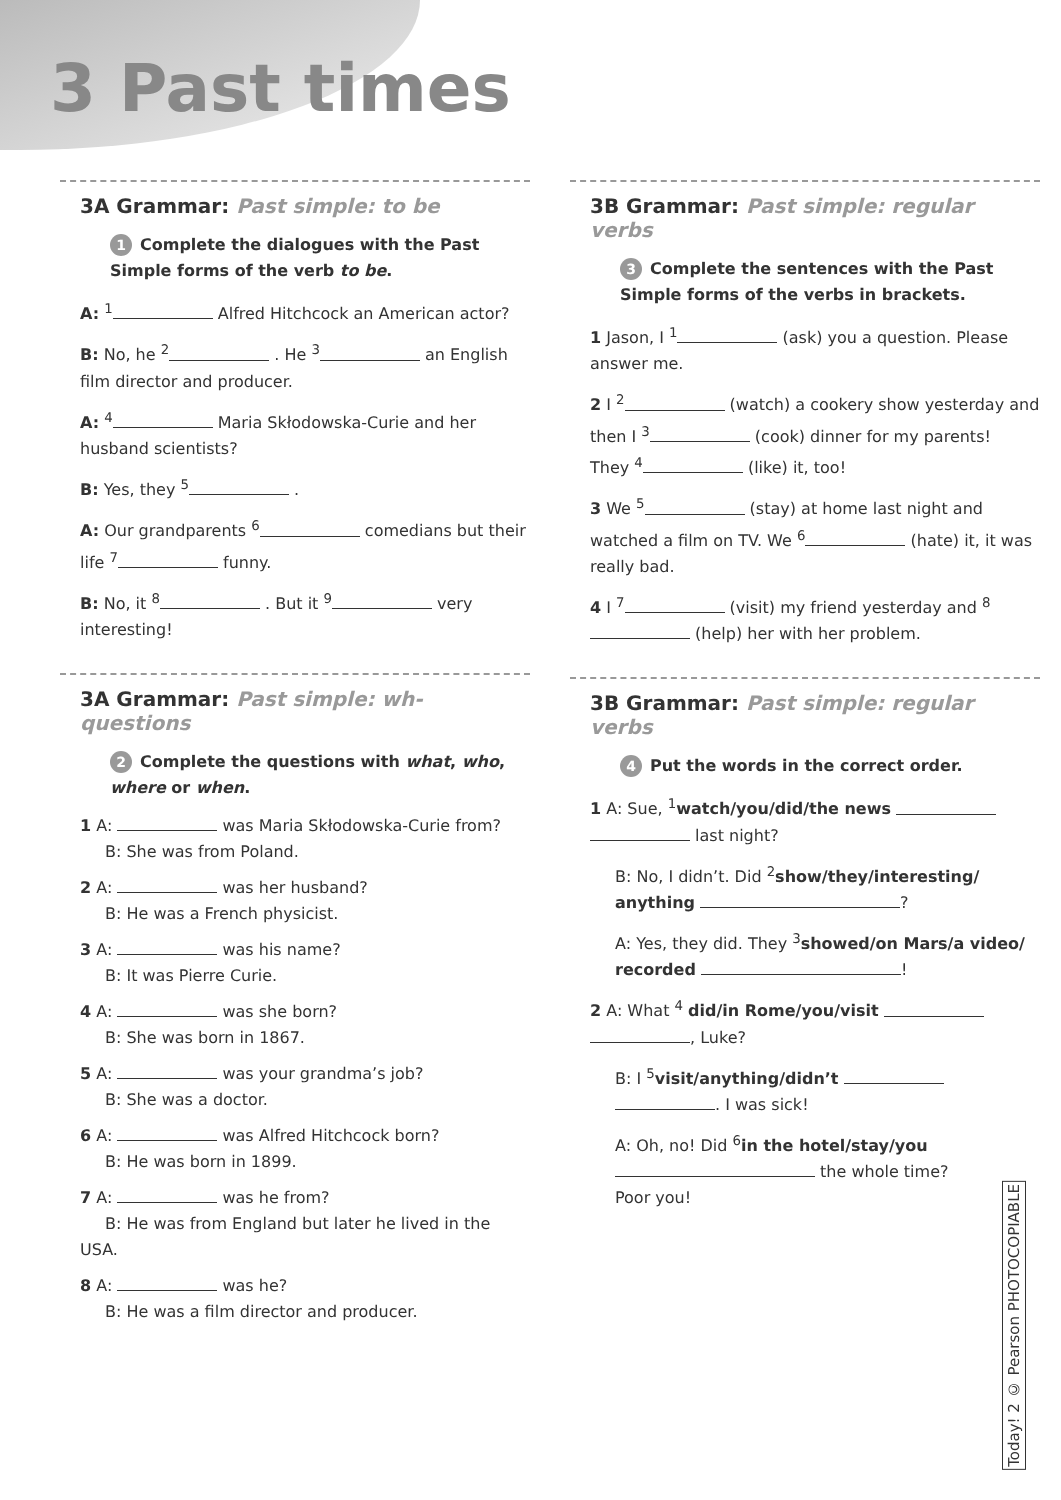3 Past times
3A Grammar: Past simple: to be
1 Complete the dialogues with the Past Simple forms of the verb to be.
A: <sup>1</sup> Alfred Hitchcock an American actor?
B: No, he <sup>2</sup> . He <sup>3</sup> an English film director and producer.
A: <sup>4</sup> Maria Skłodowska-Curie and her husband scientists?
B: Yes, they <sup>5</sup> .
A: Our grandparents <sup>6</sup> comedians but their life <sup>7</sup> funny.
B: No, it <sup>8</sup> . But it <sup>9</sup> very interesting!
3A Grammar: Past simple: wh-questions
2 Complete the questions with what, who, where or when.
1 A: was Maria Skłodowska-Curie from?
B: She was from Poland.
2 A: was her husband?
B: He was a French physicist.
3 A: was his name?
B: It was Pierre Curie.
4 A: was she born?
B: She was born in 1867.
5 A: was your grandma’s job?
B: She was a doctor.
6 A: was Alfred Hitchcock born?
B: He was born in 1899.
7 A: was he from?
B: He was from England but later he lived in the USA.
8 A: was he?
B: He was a film director and producer.
3B Grammar: Past simple: regular verbs
3 Complete the sentences with the Past Simple forms of the verbs in brackets.
1 Jason, I <sup>1</sup> (ask) you a question. Please answer me.
2 I <sup>2</sup> (watch) a cookery show yesterday and then I <sup>3</sup> (cook) dinner for my parents!
They <sup>4</sup> (like) it, too!
3 We <sup>5</sup> (stay) at home last night and watched a film on TV. We <sup>6</sup> (hate) it, it was really bad.
4 I <sup>7</sup> (visit) my friend yesterday and <sup>8</sup> (help) her with her problem.
3B Grammar: Past simple: regular verbs
4 Put the words in the correct order.
1 A: Sue, <sup>1</sup>watch/you/did/the news last night?
B: No, I didn’t. Did <sup>2</sup>show/they/interesting/ anything ?
A: Yes, they did. They <sup>3</sup>showed/on Mars/a video/ recorded !
2 A: What <sup>4</sup> did/in Rome/you/visit , Luke?
B: I <sup>5</sup>visit/anything/didn’t . I was sick!
A: Oh, no! Did <sup>6</sup>in the hotel/stay/you the whole time?
Poor you!
Today! 2 © Pearson PHOTOCOPIABLE